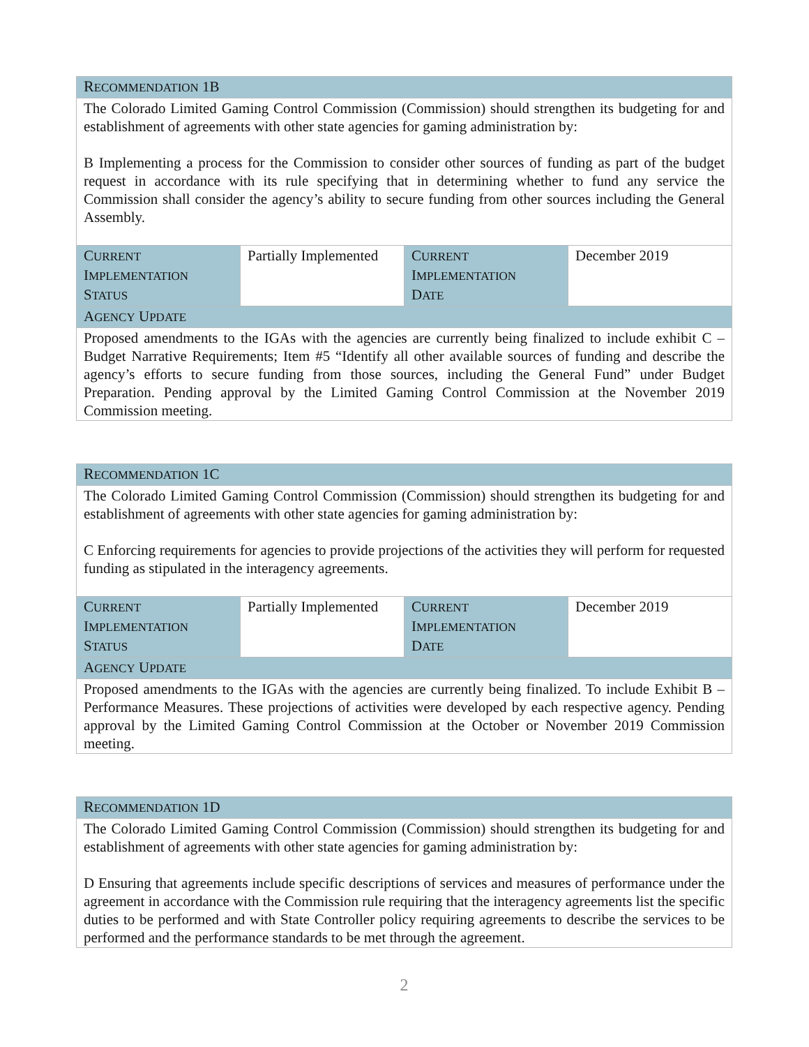| R ECOMMENDATION 1B | | | |
| The Colorado Limited Gaming Control Commission (Commission) should strengthen its budgeting for and establishment of agreements with other state agencies for gaming administration by: B Implementing a process for the Commission to consider other sources of funding as part of the budget request in accordance with its rule specifying that in determining whether to fund any service the Commission shall consider the agency’s ability to secure funding from other sources including the General Assembly. | | | |
| C URRENT I MPLEMENTATION S TATUS | Partially Implemented | C URRENT I MPLEMENTATION D ATE | December 2019 |
| A GENCY U PDATE | | | |
| Proposed amendments to the IGAs with the agencies are currently being finalized to include exhibit C – Budget Narrative Requirements; Item #5 “Identify all other available sources of funding and describe the agency’s efforts to secure funding from those sources, including the General Fund” under Budget Preparation. Pending approval by the Limited Gaming Control Commission at the November 2019 Commission meeting. | | | |
| R ECOMMENDATION 1C | | | |
| The Colorado Limited Gaming Control Commission (Commission) should strengthen its budgeting for and establishment of agreements with other state agencies for gaming administration by: C Enforcing requirements for agencies to provide projections of the activities they will perform for requested funding as stipulated in the interagency agreements. | | | |
| C URRENT I MPLEMENTATION S TATUS | Partially Implemented | C URRENT I MPLEMENTATION D ATE | December 2019 |
| A GENCY U PDATE | | | |
| Proposed amendments to the IGAs with the agencies are currently being finalized. To include Exhibit B – Performance Measures. These projections of activities were developed by each respective agency. Pending approval by the Limited Gaming Control Commission at the October or November 2019 Commission meeting. | | | |
| R ECOMMENDATION 1D |
| The Colorado Limited Gaming Control Commission (Commission) should strengthen its budgeting for and establishment of agreements with other state agencies for gaming administration by: D Ensuring that agreements include specific descriptions of services and measures of performance under the agreement in accordance with the Commission rule requiring that the interagency agreements list the specific duties to be performed and with State Controller policy requiring agreements to describe the services to be performed and the performance standards to be met through the agreement. |
2